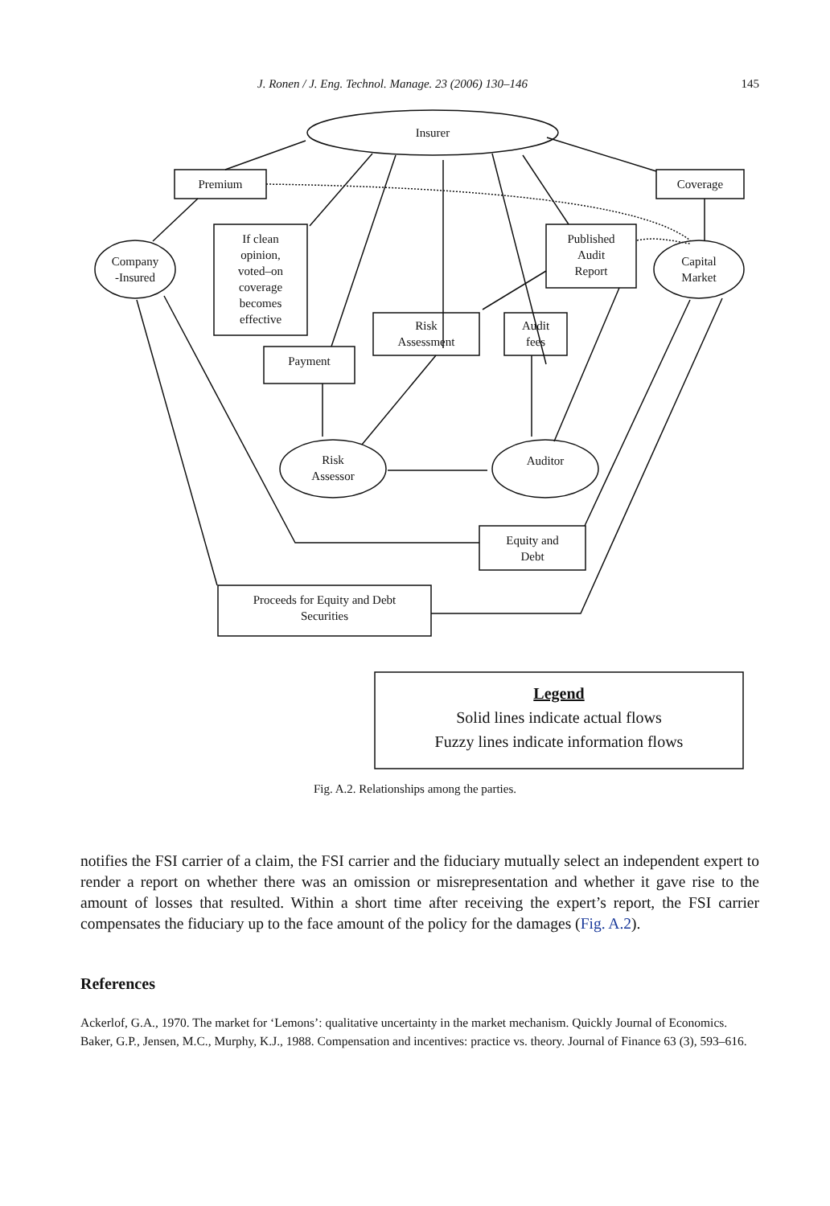J. Ronen / J. Eng. Technol. Manage. 23 (2006) 130–146 145
Insurer
Premium Coverage
Company
-Insured
Capital
Market
If clean
opinion,
voted–on
coverage
becomes
effective
Published
Audit
Report
Risk
Assessment
Audit
fees
Payment
Risk
Assessor
Auditor
Equity and
Debt
Proceeds for Equity and Debt
Securities
Legend
Solid lines indicate actual flows
Fuzzy lines indicate information flows
Fig. A.2. Relationships among the parties.
notifies the FSI carrier of a claim, the FSI carrier and the fiduciary mutually select an independent expert to render a report on whether there was an omission or misrepresentation and whether it gave rise to the amount of losses that resulted. Within a short time after receiving the expert’s report, the FSI carrier compensates the fiduciary up to the face amount of the policy for the damages (Fig. A.2).
References
Ackerlof, G.A., 1970. The market for ‘Lemons’: qualitative uncertainty in the market mechanism. Quickly Journal of Economics.
Baker, G.P., Jensen, M.C., Murphy, K.J., 1988. Compensation and incentives: practice vs. theory. Journal of Finance 63 (3), 593–616.